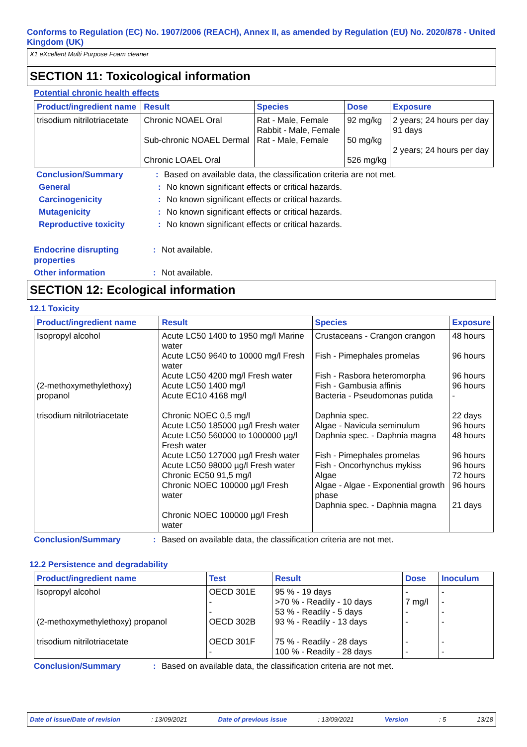Conforms to Regulation (EC) No. 1907/2006 (REACH), Annex II, as amended by Regulation (EU) No. 2020/878 - United Kingdom (UK)
X1 eXcellent Multi Purpose Foam cleaner
SECTION 11: Toxicological information
Potential chronic health effects
| Product/ingredient name | Result | Species | Dose | Exposure |
| --- | --- | --- | --- | --- |
| trisodium nitrilotriacetate | Chronic NOAEL Oral Sub-chronic NOAEL Dermal Chronic LOAEL Oral | Rat - Male, Female Rabbit - Male, Female Rat - Male, Female | 92 mg/kg 50 mg/kg 526 mg/kg | 2 years; 24 hours per day 91 days 2 years; 24 hours per day |
Conclusion/Summary: Based on available data, the classification criteria are not met.
General: No known significant effects or critical hazards.
Carcinogenicity: No known significant effects or critical hazards.
Mutagenicity: No known significant effects or critical hazards.
Reproductive toxicity: No known significant effects or critical hazards.
Endocrine disrupting properties: Not available.
Other information: Not available.
SECTION 12: Ecological information
12.1 Toxicity
| Product/ingredient name | Result | Species | Exposure |
| --- | --- | --- | --- |
| Isopropyl alcohol (2-methoxymethylethoxy) propanol trisodium nitrilotriacetate | Acute LC50 1400 to 1950 mg/l Marine water Acute LC50 9640 to 10000 mg/l Fresh water Acute LC50 4200 mg/l Fresh water Acute LC50 1400 mg/l Acute EC10 4168 mg/l Chronic NOEC 0,5 mg/l Acute LC50 185000 µg/l Fresh water Acute LC50 560000 to 1000000 µg/l Fresh water Acute LC50 127000 µg/l Fresh water Acute LC50 98000 µg/l Fresh water Chronic EC50 91,5 mg/l Chronic NOEC 100000 µg/l Fresh water Chronic NOEC 100000 µg/l Fresh water | Crustaceans - Crangon crangon Fish - Pimephales promelas Fish - Rasbora heteromorpha Fish - Gambusia affinis Bacteria - Pseudomonas putida Daphnia spec. Algae - Navicula seminulum Daphnia spec. - Daphnia magna Fish - Pimephales promelas Fish - Oncorhynchus mykiss Algae Algae - Algae - Exponential growth phase Daphnia spec. - Daphnia magna | 48 hours 96 hours 96 hours 96 hours - 22 days 96 hours 48 hours 96 hours 96 hours 72 hours 96 hours 21 days |
Conclusion/Summary: Based on available data, the classification criteria are not met.
12.2 Persistence and degradability
| Product/ingredient name | Test | Result | Dose | Inoculum |
| --- | --- | --- | --- | --- |
| Isopropyl alcohol (2-methoxymethylethoxy) propanol trisodium nitrilotriacetate | OECD 301E - - OECD 302B OECD 301F - | 95 % - 19 days >70 % - Readily - 10 days 53 % - Readily - 5 days 93 % - Readily - 13 days 75 % - Readily - 28 days 100 % - Readily - 28 days | - 7 mg/l - - - - | - - - - - - |
Conclusion/Summary: Based on available data, the classification criteria are not met.
Date of issue/Date of revision: 13/09/2021 Date of previous issue: 13/09/2021 Version: 5 13/18